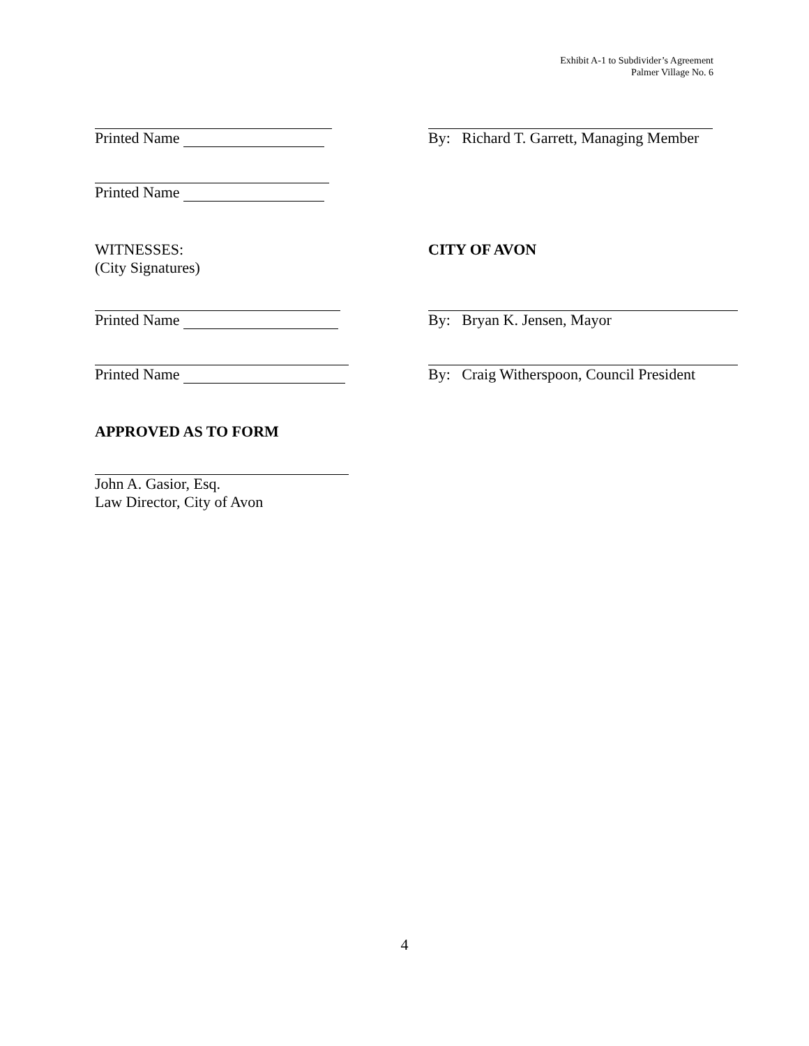Exhibit A-1 to Subdivider’s Agreement
Palmer Village No. 6
Printed Name By: Richard T. Garrett, Managing Member
Printed Name
WITNESSES:
(City Signatures)
CITY OF AVON
Printed Name By: Bryan K. Jensen, Mayor
Printed Name By: Craig Witherspoon, Council President
APPROVED AS TO FORM
John A. Gasior, Esq.
Law Director, City of Avon
4